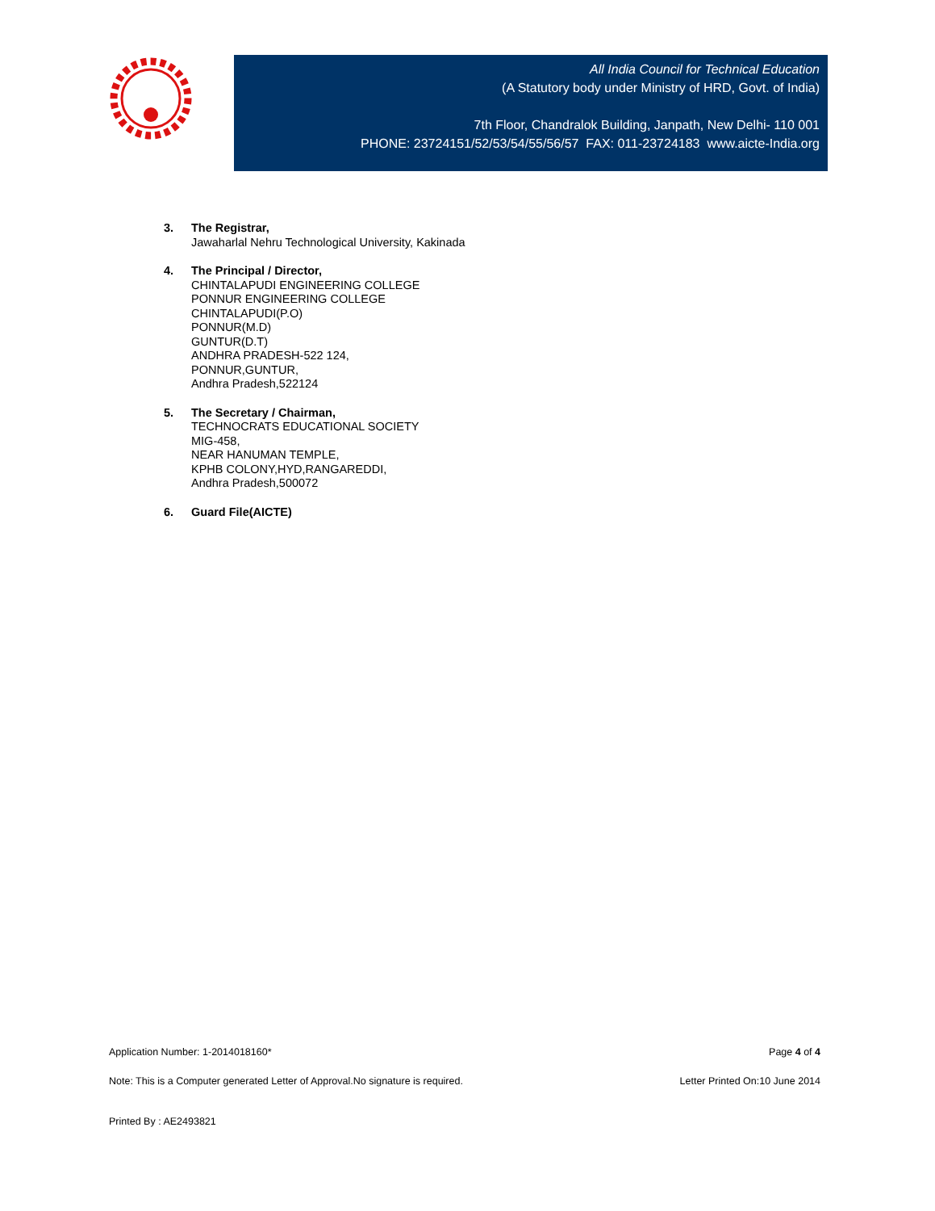All India Council for Technical Education
(A Statutory body under Ministry of HRD, Govt. of India)
7th Floor, Chandralok Building, Janpath, New Delhi- 110 001
PHONE: 23724151/52/53/54/55/56/57 FAX: 011-23724183 www.aicte-India.org
3. The Registrar,
Jawaharlal Nehru Technological University, Kakinada
4. The Principal / Director,
CHINTALAPUDI ENGINEERING COLLEGE
PONNUR ENGINEERING COLLEGE
CHINTALAPUDI(P.O)
PONNUR(M.D)
GUNTUR(D.T)
ANDHRA PRADESH-522 124,
PONNUR,GUNTUR,
Andhra Pradesh,522124
5. The Secretary / Chairman,
TECHNOCRATS EDUCATIONAL SOCIETY
MIG-458,
NEAR HANUMAN TEMPLE,
KPHB COLONY,HYD,RANGAREDDI,
Andhra Pradesh,500072
6. Guard File(AICTE)
Application Number: 1-2014018160* Page 4 of 4
Note: This is a Computer generated Letter of Approval.No signature is required. Letter Printed On:10 June 2014
Printed By : AE2493821